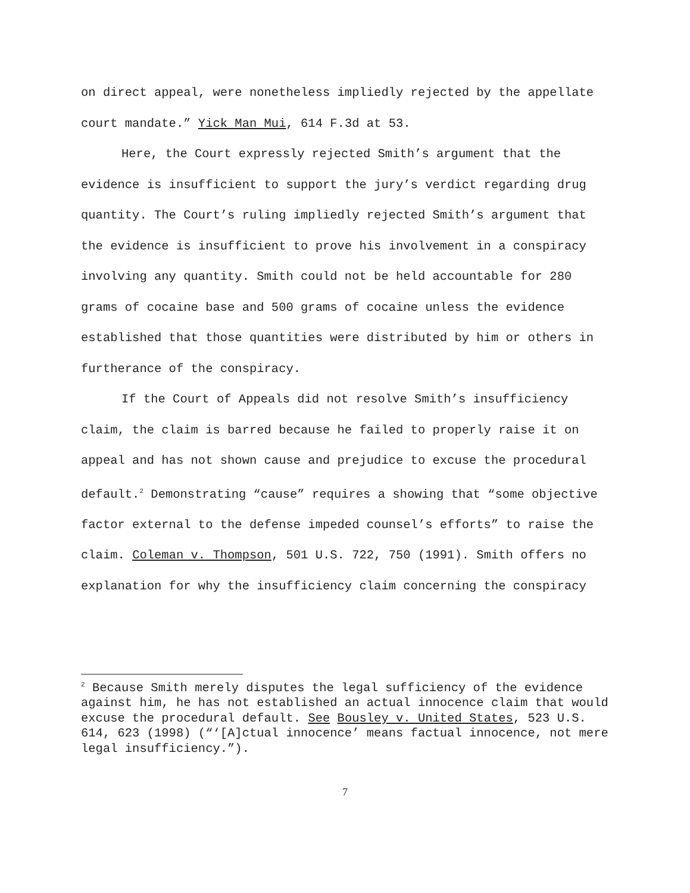on direct appeal, were nonetheless impliedly rejected by the appellate court mandate.” Yick Man Mui, 614 F.3d at 53.
Here, the Court expressly rejected Smith’s argument that the evidence is insufficient to support the jury’s verdict regarding drug quantity. The Court’s ruling impliedly rejected Smith’s argument that the evidence is insufficient to prove his involvement in a conspiracy involving any quantity. Smith could not be held accountable for 280 grams of cocaine base and 500 grams of cocaine unless the evidence established that those quantities were distributed by him or others in furtherance of the conspiracy.
If the Court of Appeals did not resolve Smith’s insufficiency claim, the claim is barred because he failed to properly raise it on appeal and has not shown cause and prejudice to excuse the procedural default.<sup>2</sup> Demonstrating “cause” requires a showing that “some objective factor external to the defense impeded counsel’s efforts” to raise the claim. Coleman v. Thompson, 501 U.S. 722, 750 (1991). Smith offers no explanation for why the insufficiency claim concerning the conspiracy
<sup>2</sup> Because Smith merely disputes the legal sufficiency of the evidence against him, he has not established an actual innocence claim that would excuse the procedural default. See Bousley v. United States, 523 U.S. 614, 623 (1998) (“‘[A]ctual innocence’ means factual innocence, not mere legal insufficiency.”).
7